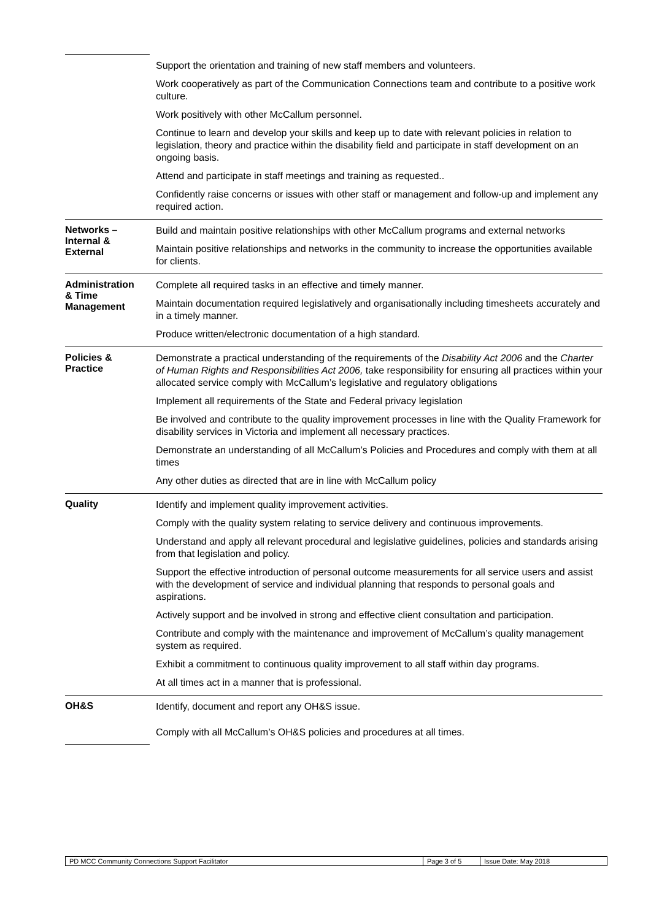| | Support the orientation and training of new staff members and volunteers. Work cooperatively as part of the Communication Connections team and contribute to a positive work culture. Work positively with other McCallum personnel. Continue to learn and develop your skills and keep up to date with relevant policies in relation to legislation, theory and practice within the disability field and participate in staff development on an ongoing basis. Attend and participate in staff meetings and training as requested.. Confidently raise concerns or issues with other staff or management and follow-up and implement any required action. |
| Networks – Internal & External | Build and maintain positive relationships with other McCallum programs and external networks Maintain positive relationships and networks in the community to increase the opportunities available for clients. |
| Administration & Time Management | Complete all required tasks in an effective and timely manner. Maintain documentation required legislatively and organisationally including timesheets accurately and in a timely manner. Produce written/electronic documentation of a high standard. |
| Policies & Practice | Demonstrate a practical understanding of the requirements of the Disability Act 2006 and the Charter of Human Rights and Responsibilities Act 2006, take responsibility for ensuring all practices within your allocated service comply with McCallum’s legislative and regulatory obligations Implement all requirements of the State and Federal privacy legislation Be involved and contribute to the quality improvement processes in line with the Quality Framework for disability services in Victoria and implement all necessary practices. Demonstrate an understanding of all McCallum’s Policies and Procedures and comply with them at all times Any other duties as directed that are in line with McCallum policy |
| Quality | Identify and implement quality improvement activities. Comply with the quality system relating to service delivery and continuous improvements. Understand and apply all relevant procedural and legislative guidelines, policies and standards arising from that legislation and policy. Support the effective introduction of personal outcome measurements for all service users and assist with the development of service and individual planning that responds to personal goals and aspirations. Actively support and be involved in strong and effective client consultation and participation. Contribute and comply with the maintenance and improvement of McCallum’s quality management system as required. Exhibit a commitment to continuous quality improvement to all staff within day programs. At all times act in a manner that is professional. |
| OH&S | Identify, document and report any OH&S issue. Comply with all McCallum’s OH&S policies and procedures at all times. |
| PD MCC Community Connections Support Facilitator | Page 3 of 5 | Issue Date: May 2018 |